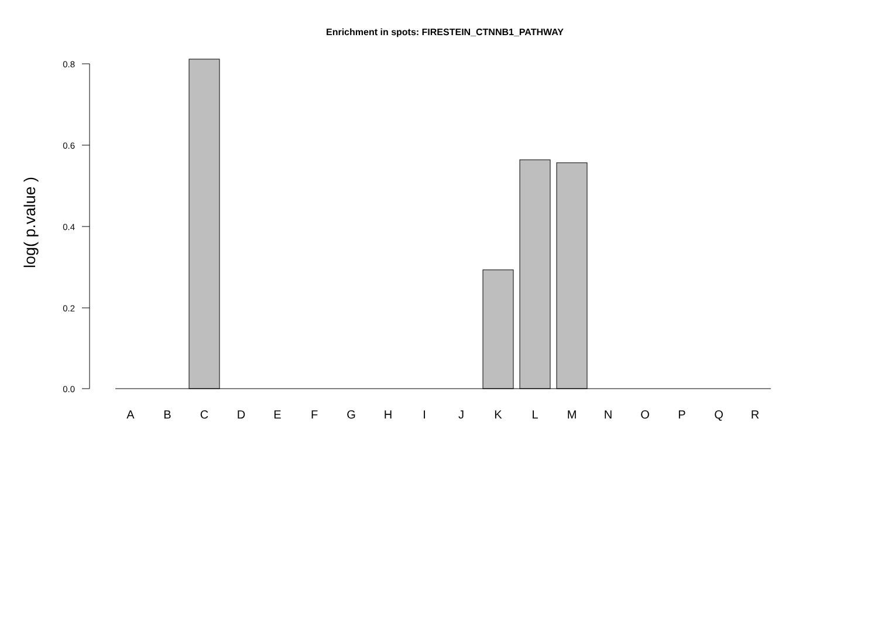Enrichment in spots: FIRESTEIN_CTNNB1_PATHWAY
log( p.value )
0.8
0.6
0.4
0.2
0.0
A
B
C
D
E
F
G
H
I
J
K
L
M
N
O
P
Q
R